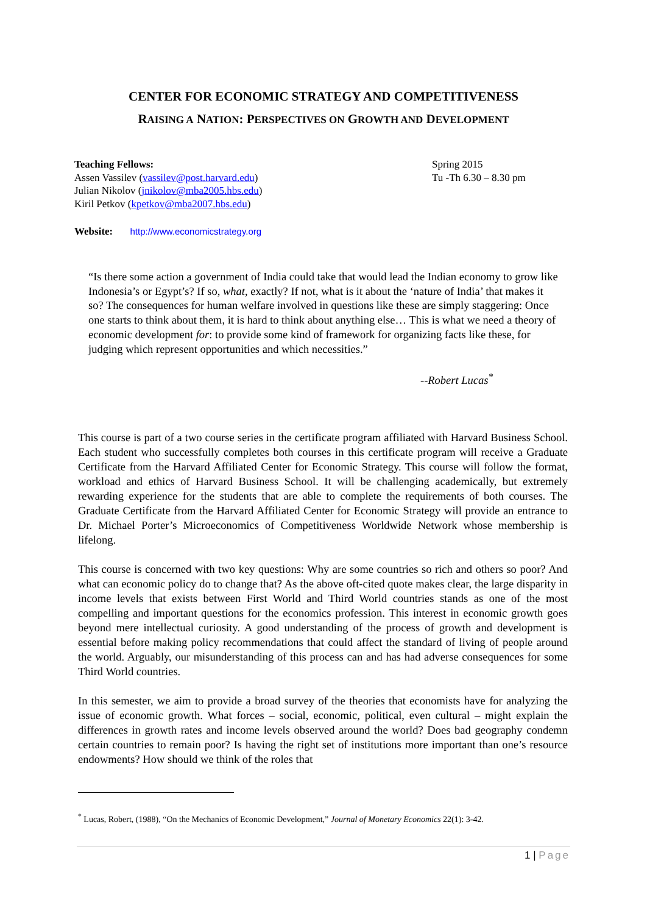CENTER FOR ECONOMIC STRATEGY AND COMPETITIVENESS
RAISING A NATION: PERSPECTIVES ON GROWTH AND DEVELOPMENT
Teaching Fellows:
Assen Vassilev (vassilev@post.harvard.edu)
Julian Nikolov (jnikolov@mba2005.hbs.edu)
Kiril Petkov (kpetkov@mba2007.hbs.edu)
Spring 2015
Tu -Th 6.30 – 8.30 pm
Website: http://www.economicstrategy.org
“Is there some action a government of India could take that would lead the Indian economy to grow like Indonesia’s or Egypt’s? If so, what, exactly? If not, what is it about the ‘nature of India’ that makes it so? The consequences for human welfare involved in questions like these are simply staggering: Once one starts to think about them, it is hard to think about anything else… This is what we need a theory of economic development for: to provide some kind of framework for organizing facts like these, for judging which represent opportunities and which necessities.”
--Robert Lucas<sup>*</sup>
This course is part of a two course series in the certificate program affiliated with Harvard Business School. Each student who successfully completes both courses in this certificate program will receive a Graduate Certificate from the Harvard Affiliated Center for Economic Strategy. This course will follow the format, workload and ethics of Harvard Business School. It will be challenging academically, but extremely rewarding experience for the students that are able to complete the requirements of both courses. The Graduate Certificate from the Harvard Affiliated Center for Economic Strategy will provide an entrance to Dr. Michael Porter’s Microeconomics of Competitiveness Worldwide Network whose membership is lifelong.
This course is concerned with two key questions: Why are some countries so rich and others so poor? And what can economic policy do to change that? As the above oft-cited quote makes clear, the large disparity in income levels that exists between First World and Third World countries stands as one of the most compelling and important questions for the economics profession. This interest in economic growth goes beyond mere intellectual curiosity. A good understanding of the process of growth and development is essential before making policy recommendations that could affect the standard of living of people around the world. Arguably, our misunderstanding of this process can and has had adverse consequences for some Third World countries.
In this semester, we aim to provide a broad survey of the theories that economists have for analyzing the issue of economic growth. What forces – social, economic, political, even cultural – might explain the differences in growth rates and income levels observed around the world? Does bad geography condemn certain countries to remain poor? Is having the right set of institutions more important than one’s resource endowments? How should we think of the roles that
<sup>*</sup> Lucas, Robert, (1988), “On the Mechanics of Economic Development,” Journal of Monetary Economics 22(1): 3-42.
1 | Page